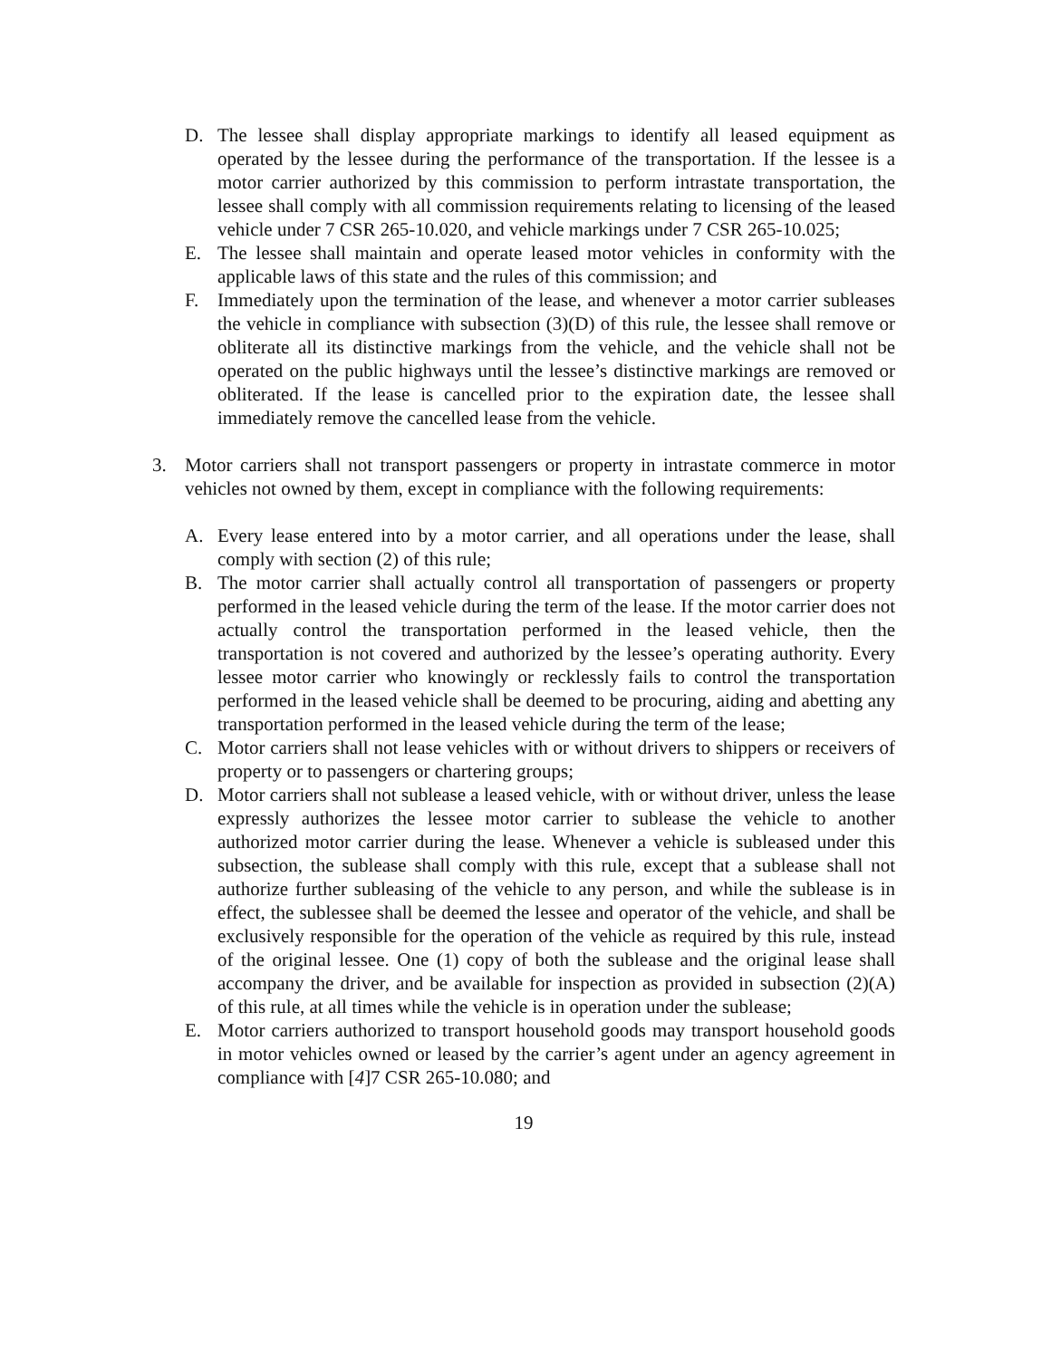D. The lessee shall display appropriate markings to identify all leased equipment as operated by the lessee during the performance of the transportation. If the lessee is a motor carrier authorized by this commission to perform intrastate transportation, the lessee shall comply with all commission requirements relating to licensing of the leased vehicle under 7 CSR 265-10.020, and vehicle markings under 7 CSR 265-10.025;
E. The lessee shall maintain and operate leased motor vehicles in conformity with the applicable laws of this state and the rules of this commission; and
F. Immediately upon the termination of the lease, and whenever a motor carrier subleases the vehicle in compliance with subsection (3)(D) of this rule, the lessee shall remove or obliterate all its distinctive markings from the vehicle, and the vehicle shall not be operated on the public highways until the lessee’s distinctive markings are removed or obliterated. If the lease is cancelled prior to the expiration date, the lessee shall immediately remove the cancelled lease from the vehicle.
3. Motor carriers shall not transport passengers or property in intrastate commerce in motor vehicles not owned by them, except in compliance with the following requirements:
A. Every lease entered into by a motor carrier, and all operations under the lease, shall comply with section (2) of this rule;
B. The motor carrier shall actually control all transportation of passengers or property performed in the leased vehicle during the term of the lease. If the motor carrier does not actually control the transportation performed in the leased vehicle, then the transportation is not covered and authorized by the lessee’s operating authority. Every lessee motor carrier who knowingly or recklessly fails to control the transportation performed in the leased vehicle shall be deemed to be procuring, aiding and abetting any transportation performed in the leased vehicle during the term of the lease;
C. Motor carriers shall not lease vehicles with or without drivers to shippers or receivers of property or to passengers or chartering groups;
D. Motor carriers shall not sublease a leased vehicle, with or without driver, unless the lease expressly authorizes the lessee motor carrier to sublease the vehicle to another authorized motor carrier during the lease. Whenever a vehicle is subleased under this subsection, the sublease shall comply with this rule, except that a sublease shall not authorize further subleasing of the vehicle to any person, and while the sublease is in effect, the sublessee shall be deemed the lessee and operator of the vehicle, and shall be exclusively responsible for the operation of the vehicle as required by this rule, instead of the original lessee. One (1) copy of both the sublease and the original lease shall accompany the driver, and be available for inspection as provided in subsection (2)(A) of this rule, at all times while the vehicle is in operation under the sublease;
E. Motor carriers authorized to transport household goods may transport household goods in motor vehicles owned or leased by the carrier’s agent under an agency agreement in compliance with [4]7 CSR 265-10.080; and
19